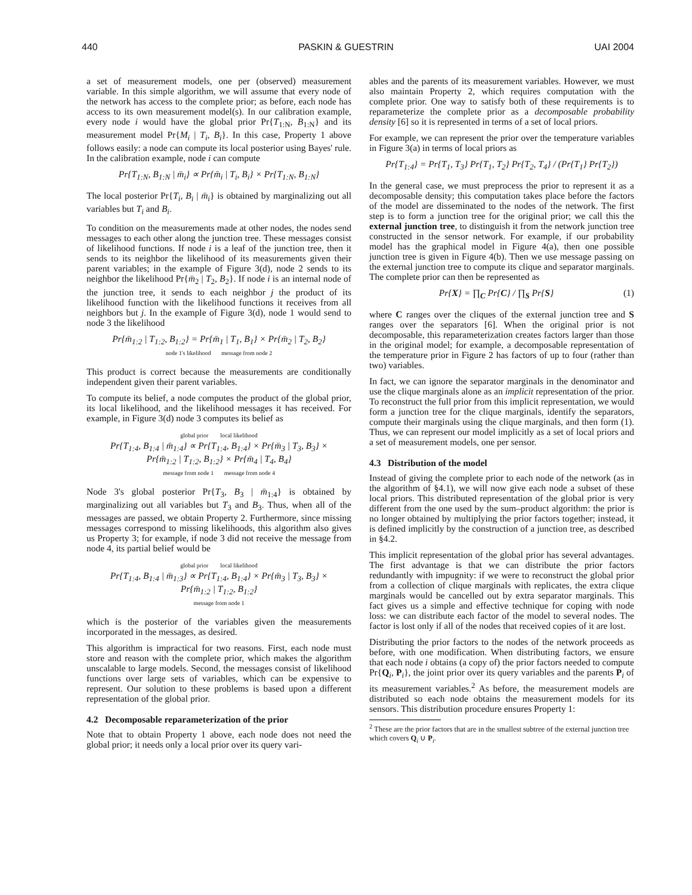440 PASKIN & GUESTRIN UAI 2004
a set of measurement models, one per (observed) measurement variable. In this simple algorithm, we will assume that every node of the network has access to the complete prior; as before, each node has access to its own measurement model(s). In our calibration example, every node i would have the global prior Pr{T<sub>1:N</sub>, B<sub>1:N</sub>} and its measurement model Pr{M<sub>i</sub> | T<sub>i</sub>, B<sub>i</sub>}. In this case, Property 1 above follows easily: a node can compute its local posterior using Bayes' rule. In the calibration example, node i can compute
Pr{T<sub>1:N</sub>, B<sub>1:N</sub> | m̄<sub>i</sub>} ∝ Pr{m̄<sub>i</sub> | T<sub>i</sub>, B<sub>i</sub>} × Pr{T<sub>1:N</sub>, B<sub>1:N</sub>}
The local posterior Pr{T<sub>i</sub>, B<sub>i</sub> | m̄<sub>i</sub>} is obtained by marginalizing out all variables but T<sub>i</sub> and B<sub>i</sub>.
To condition on the measurements made at other nodes, the nodes send messages to each other along the junction tree. These messages consist of likelihood functions. If node i is a leaf of the junction tree, then it sends to its neighbor the likelihood of its measurements given their parent variables; in the example of Figure 3(d), node 2 sends to its neighbor the likelihood Pr{m̄<sub>2</sub> | T<sub>2</sub>, B<sub>2</sub>}. If node i is an internal node of the junction tree, it sends to each neighbor j the product of its likelihood function with the likelihood functions it receives from all neighbors but j. In the example of Figure 3(d), node 1 would send to node 3 the likelihood
Pr{m̄<sub>1:2</sub> | T<sub>1:2</sub>, B<sub>1:2</sub>} = Pr{m̄<sub>1</sub> | T<sub>1</sub>, B<sub>1</sub>} × Pr{m̄<sub>2</sub> | T<sub>2</sub>, B<sub>2</sub>}
node 1's likelihood message from node 2
This product is correct because the measurements are conditionally independent given their parent variables.
To compute its belief, a node computes the product of the global prior, its local likelihood, and the likelihood messages it has received. For example, in Figure 3(d) node 3 computes its belief as
global prior local likelihood
Pr{T<sub>1:4</sub>, B<sub>1:4</sub> | m̄<sub>1:4</sub>} ∝ Pr{T<sub>1:4</sub>, B<sub>1:4</sub>} × Pr{m̄<sub>3</sub> | T<sub>3</sub>, B<sub>3</sub>} ×
Pr{m̄<sub>1:2</sub> | T<sub>1:2</sub>, B<sub>1:2</sub>} × Pr{m̄<sub>4</sub> | T<sub>4</sub>, B<sub>4</sub>}
message from node 1 message from node 4
Node 3's global posterior Pr{T<sub>3</sub>, B<sub>3</sub> | m̄<sub>1:4</sub>} is obtained by marginalizing out all variables but T<sub>3</sub> and B<sub>3</sub>. Thus, when all of the messages are passed, we obtain Property 2. Furthermore, since missing messages correspond to missing likelihoods, this algorithm also gives us Property 3; for example, if node 3 did not receive the message from node 4, its partial belief would be
global prior local likelihood
Pr{T<sub>1:4</sub>, B<sub>1:4</sub> | m̄<sub>1:3</sub>} ∝ Pr{T<sub>1:4</sub>, B<sub>1:4</sub>} × Pr{m̄<sub>3</sub> | T<sub>3</sub>, B<sub>3</sub>} ×
Pr{m̄<sub>1:2</sub> | T<sub>1:2</sub>, B<sub>1:2</sub>}
message from node 1
which is the posterior of the variables given the measurements incorporated in the messages, as desired.
This algorithm is impractical for two reasons. First, each node must store and reason with the complete prior, which makes the algorithm unscalable to large models. Second, the messages consist of likelihood functions over large sets of variables, which can be expensive to represent. Our solution to these problems is based upon a different representation of the global prior.
4.2 Decomposable reparameterization of the prior
Note that to obtain Property 1 above, each node does not need the global prior; it needs only a local prior over its query vari-
ables and the parents of its measurement variables. However, we must also maintain Property 2, which requires computation with the complete prior. One way to satisfy both of these requirements is to reparameterize the complete prior as a decomposable probability density [6] so it is represented in terms of a set of local priors.
For example, we can represent the prior over the temperature variables in Figure 3(a) in terms of local priors as
Pr{T<sub>1:4</sub>} = Pr{T<sub>1</sub>, T<sub>3</sub>} Pr{T<sub>1</sub>, T<sub>2</sub>} Pr{T<sub>2</sub>, T<sub>4</sub>} / (Pr{T<sub>1</sub>} Pr{T<sub>2</sub>})
In the general case, we must preprocess the prior to represent it as a decomposable density; this computation takes place before the factors of the model are disseminated to the nodes of the network. The first step is to form a junction tree for the original prior; we call this the external junction tree, to distinguish it from the network junction tree constructed in the sensor network. For example, if our probability model has the graphical model in Figure 4(a), then one possible junction tree is given in Figure 4(b). Then we use message passing on the external junction tree to compute its clique and separator marginals. The complete prior can then be represented as
Pr{X} = ∏<sub>C</sub> Pr{C} / ∏<sub>S</sub> Pr{S} (1)
where C ranges over the cliques of the external junction tree and S ranges over the separators [6]. When the original prior is not decomposable, this reparameterization creates factors larger than those in the original model; for example, a decomposable representation of the temperature prior in Figure 2 has factors of up to four (rather than two) variables.
In fact, we can ignore the separator marginals in the denominator and use the clique marginals alone as an implicit representation of the prior. To reconstruct the full prior from this implicit representation, we would form a junction tree for the clique marginals, identify the separators, compute their marginals using the clique marginals, and then form (1). Thus, we can represent our model implicitly as a set of local priors and a set of measurement models, one per sensor.
4.3 Distribution of the model
Instead of giving the complete prior to each node of the network (as in the algorithm of §4.1), we will now give each node a subset of these local priors. This distributed representation of the global prior is very different from the one used by the sum–product algorithm: the prior is no longer obtained by multiplying the prior factors together; instead, it is defined implicitly by the construction of a junction tree, as described in §4.2.
This implicit representation of the global prior has several advantages. The first advantage is that we can distribute the prior factors redundantly with impugnity: if we were to reconstruct the global prior from a collection of clique marginals with replicates, the extra clique marginals would be cancelled out by extra separator marginals. This fact gives us a simple and effective technique for coping with node loss: we can distribute each factor of the model to several nodes. The factor is lost only if all of the nodes that received copies of it are lost.
Distributing the prior factors to the nodes of the network proceeds as before, with one modification. When distributing factors, we ensure that each node i obtains (a copy of) the prior factors needed to compute Pr{Q<sub>i</sub>, P<sub>i</sub>}, the joint prior over its query variables and the parents P<sub>i</sub> of its measurement variables.<sup>2</sup> As before, the measurement models are distributed so each node obtains the measurement models for its sensors. This distribution procedure ensures Property 1:
<sup>2</sup> These are the prior factors that are in the smallest subtree of the external junction tree which covers Q<sub>i</sub> ∪ P<sub>i</sub>.